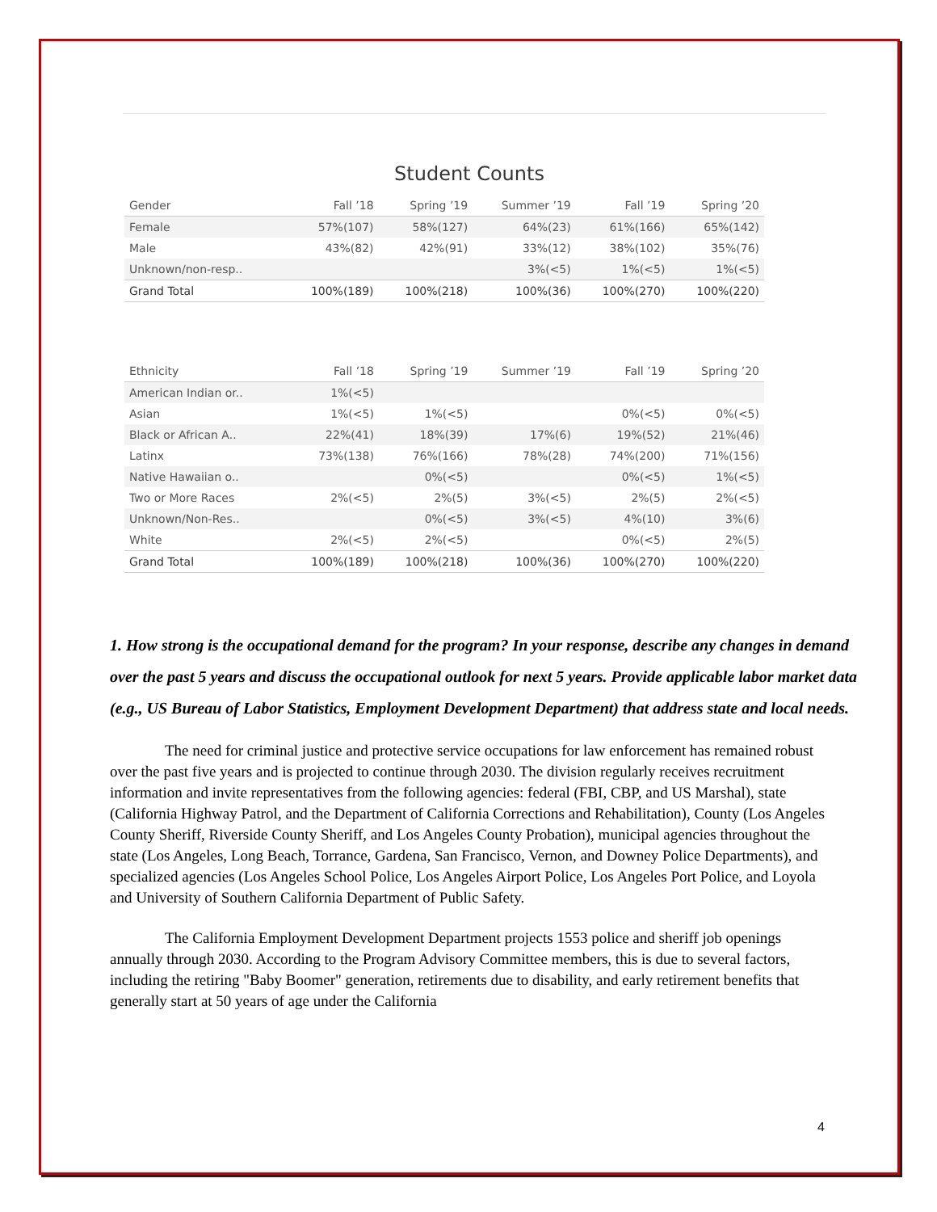Student Counts
| Gender | Fall ’18 | Spring ’19 | Summer ’19 | Fall ’19 | Spring ’20 |
| --- | --- | --- | --- | --- | --- |
| Female | 57%(107) | 58%(127) | 64%(23) | 61%(166) | 65%(142) |
| Male | 43%(82) | 42%(91) | 33%(12) | 38%(102) | 35%(76) |
| Unknown/non-resp.. | | | 3%(<5) | 1%(<5) | 1%(<5) |
| Grand Total | 100%(189) | 100%(218) | 100%(36) | 100%(270) | 100%(220) |
| Ethnicity | Fall ’18 | Spring ’19 | Summer ’19 | Fall ’19 | Spring ’20 |
| --- | --- | --- | --- | --- | --- |
| American Indian or.. | 1%(<5) | | | | |
| Asian | 1%(<5) | 1%(<5) | | 0%(<5) | 0%(<5) |
| Black or African A.. | 22%(41) | 18%(39) | 17%(6) | 19%(52) | 21%(46) |
| Latinx | 73%(138) | 76%(166) | 78%(28) | 74%(200) | 71%(156) |
| Native Hawaiian o.. | | 0%(<5) | | 0%(<5) | 1%(<5) |
| Two or More Races | 2%(<5) | 2%(5) | 3%(<5) | 2%(5) | 2%(<5) |
| Unknown/Non-Res.. | | 0%(<5) | 3%(<5) | 4%(10) | 3%(6) |
| White | 2%(<5) | 2%(<5) | | 0%(<5) | 2%(5) |
| Grand Total | 100%(189) | 100%(218) | 100%(36) | 100%(270) | 100%(220) |
1. How strong is the occupational demand for the program? In your response, describe any changes in demand over the past 5 years and discuss the occupational outlook for next 5 years. Provide applicable labor market data (e.g., US Bureau of Labor Statistics, Employment Development Department) that address state and local needs.
The need for criminal justice and protective service occupations for law enforcement has remained robust over the past five years and is projected to continue through 2030. The division regularly receives recruitment information and invite representatives from the following agencies: federal (FBI, CBP, and US Marshal), state (California Highway Patrol, and the Department of California Corrections and Rehabilitation), County (Los Angeles County Sheriff, Riverside County Sheriff, and Los Angeles County Probation), municipal agencies throughout the state (Los Angeles, Long Beach, Torrance, Gardena, San Francisco, Vernon, and Downey Police Departments), and specialized agencies (Los Angeles School Police, Los Angeles Airport Police, Los Angeles Port Police, and Loyola and University of Southern California Department of Public Safety.
The California Employment Development Department projects 1553 police and sheriff job openings annually through 2030. According to the Program Advisory Committee members, this is due to several factors, including the retiring "Baby Boomer" generation, retirements due to disability, and early retirement benefits that generally start at 50 years of age under the California
4